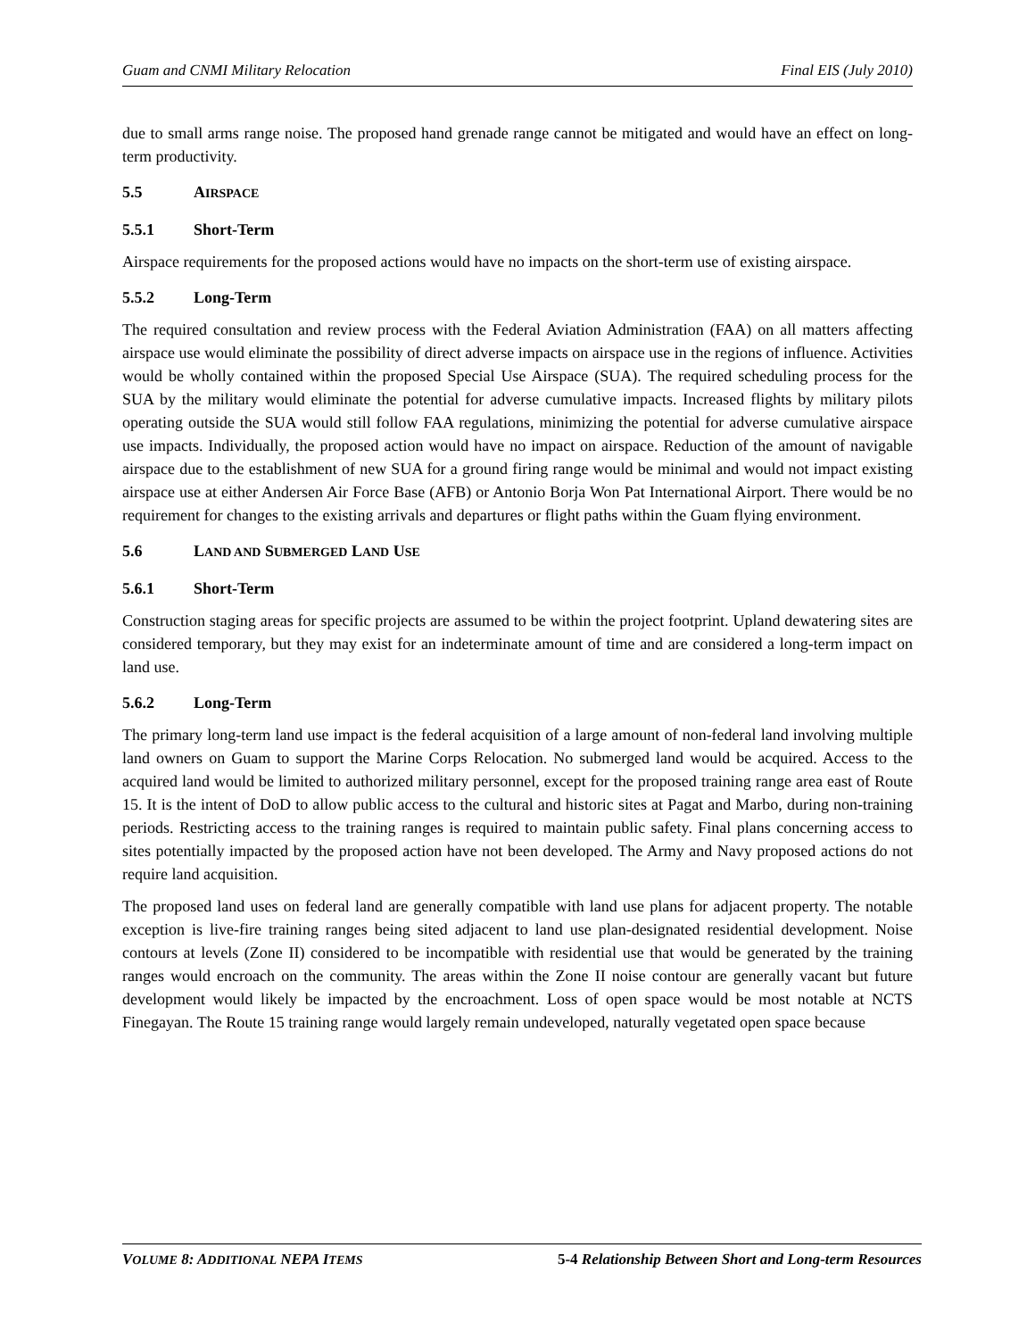Guam and CNMI Military Relocation Final EIS (July 2010)
due to small arms range noise. The proposed hand grenade range cannot be mitigated and would have an effect on long-term productivity.
5.5 AIRSPACE
5.5.1 Short-Term
Airspace requirements for the proposed actions would have no impacts on the short-term use of existing airspace.
5.5.2 Long-Term
The required consultation and review process with the Federal Aviation Administration (FAA) on all matters affecting airspace use would eliminate the possibility of direct adverse impacts on airspace use in the regions of influence. Activities would be wholly contained within the proposed Special Use Airspace (SUA). The required scheduling process for the SUA by the military would eliminate the potential for adverse cumulative impacts. Increased flights by military pilots operating outside the SUA would still follow FAA regulations, minimizing the potential for adverse cumulative airspace use impacts. Individually, the proposed action would have no impact on airspace. Reduction of the amount of navigable airspace due to the establishment of new SUA for a ground firing range would be minimal and would not impact existing airspace use at either Andersen Air Force Base (AFB) or Antonio Borja Won Pat International Airport. There would be no requirement for changes to the existing arrivals and departures or flight paths within the Guam flying environment.
5.6 LAND AND SUBMERGED LAND USE
5.6.1 Short-Term
Construction staging areas for specific projects are assumed to be within the project footprint. Upland dewatering sites are considered temporary, but they may exist for an indeterminate amount of time and are considered a long-term impact on land use.
5.6.2 Long-Term
The primary long-term land use impact is the federal acquisition of a large amount of non-federal land involving multiple land owners on Guam to support the Marine Corps Relocation. No submerged land would be acquired. Access to the acquired land would be limited to authorized military personnel, except for the proposed training range area east of Route 15. It is the intent of DoD to allow public access to the cultural and historic sites at Pagat and Marbo, during non-training periods. Restricting access to the training ranges is required to maintain public safety. Final plans concerning access to sites potentially impacted by the proposed action have not been developed. The Army and Navy proposed actions do not require land acquisition.
The proposed land uses on federal land are generally compatible with land use plans for adjacent property. The notable exception is live-fire training ranges being sited adjacent to land use plan-designated residential development. Noise contours at levels (Zone II) considered to be incompatible with residential use that would be generated by the training ranges would encroach on the community. The areas within the Zone II noise contour are generally vacant but future development would likely be impacted by the encroachment. Loss of open space would be most notable at NCTS Finegayan. The Route 15 training range would largely remain undeveloped, naturally vegetated open space because
VOLUME 8: ADDITIONAL NEPA ITEMS 5-4 Relationship Between Short and Long-term Resources